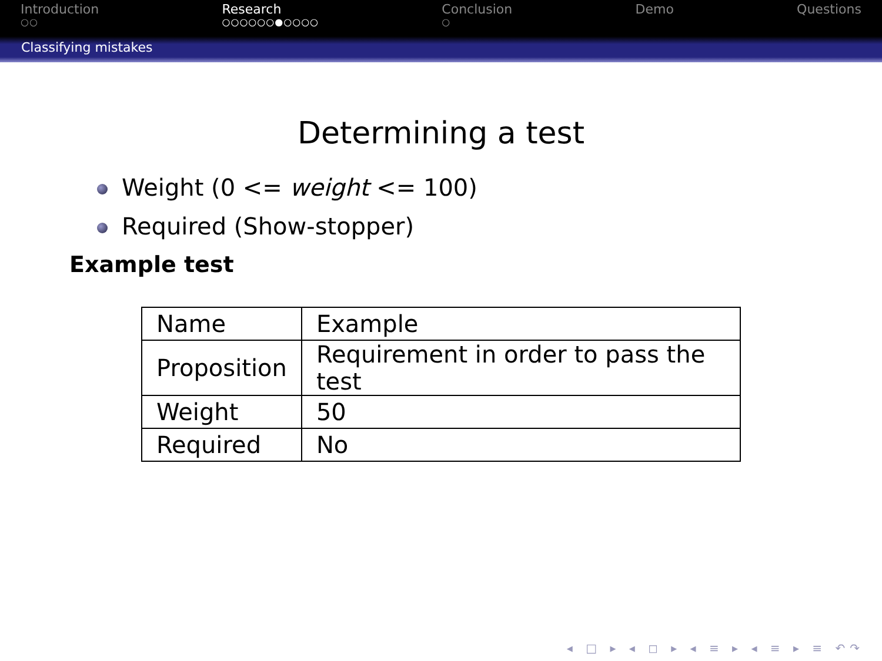Introduction
○○
Research
○○○○○○●○○○○
Conclusion
○
Demo Questions
Classifying mistakes
Determining a test
Weight (0 <= weight <= 100)
Required (Show-stopper)
Example test
| Name | Example |
| Proposition | Requirement in order to pass the test |
| Weight | 50 |
| Required | No |
◂ □ ▸ ◂ ◻ ▸ ◂ ≡ ▸ ◂ ≡ ▸ ≡ ↶↷